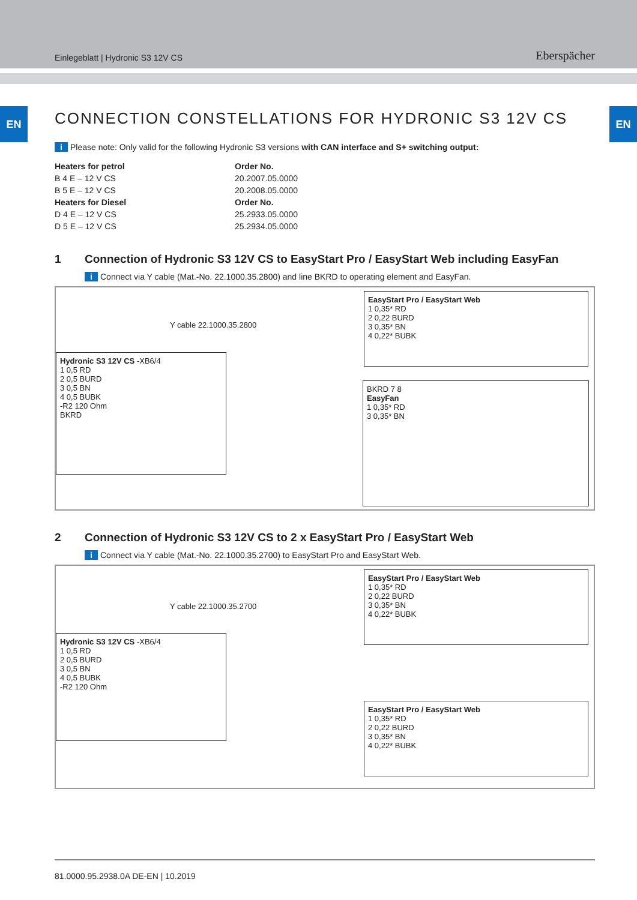Einlegeblatt | Hydronic S3 12V CS
Eberspächer
EN EN
CONNECTION CONSTELLATIONS FOR HYDRONIC S3 12V CS
i Please note: Only valid for the following Hydronic S3 versions with CAN interface and S+ switching output:
| Heaters for petrol | Order No. |
| --- | --- |
| B 4 E – 12 V CS | 20.2007.05.0000 |
| B 5 E – 12 V CS | 20.2008.05.0000 |
| Heaters for Diesel | Order No. |
| D 4 E – 12 V CS | 25.2933.05.0000 |
| D 5 E – 12 V CS | 25.2934.05.0000 |
1 Connection of Hydronic S3 12V CS to EasyStart Pro / EasyStart Web including EasyFan
i Connect via Y cable (Mat.-No. 22.1000.35.2800) and line BKRD to operating element and EasyFan.
Hydronic S3 12V CS -XB6/4
1 0,5 RD
2 0,5 BURD
3 0,5 BN
4 0,5 BUBK
-R2 120 Ohm
BKRD
Y cable 22.1000.35.2800
EasyStart Pro / EasyStart Web
1 0,35* RD
2 0,22 BURD
3 0,35* BN
4 0,22* BUBK
BKRD 7 8
EasyFan
1 0,35* RD
3 0,35* BN
2 Connection of Hydronic S3 12V CS to 2 x EasyStart Pro / EasyStart Web
i Connect via Y cable (Mat.-No. 22.1000.35.2700) to EasyStart Pro and EasyStart Web.
Hydronic S3 12V CS -XB6/4
1 0,5 RD
2 0,5 BURD
3 0,5 BN
4 0,5 BUBK
-R2 120 Ohm
Y cable 22.1000.35.2700
EasyStart Pro / EasyStart Web
1 0,35* RD
2 0,22 BURD
3 0,35* BN
4 0,22* BUBK
EasyStart Pro / EasyStart Web
1 0,35* RD
2 0,22 BURD
3 0,35* BN
4 0,22* BUBK
81.0000.95.2938.0A DE-EN | 10.2019